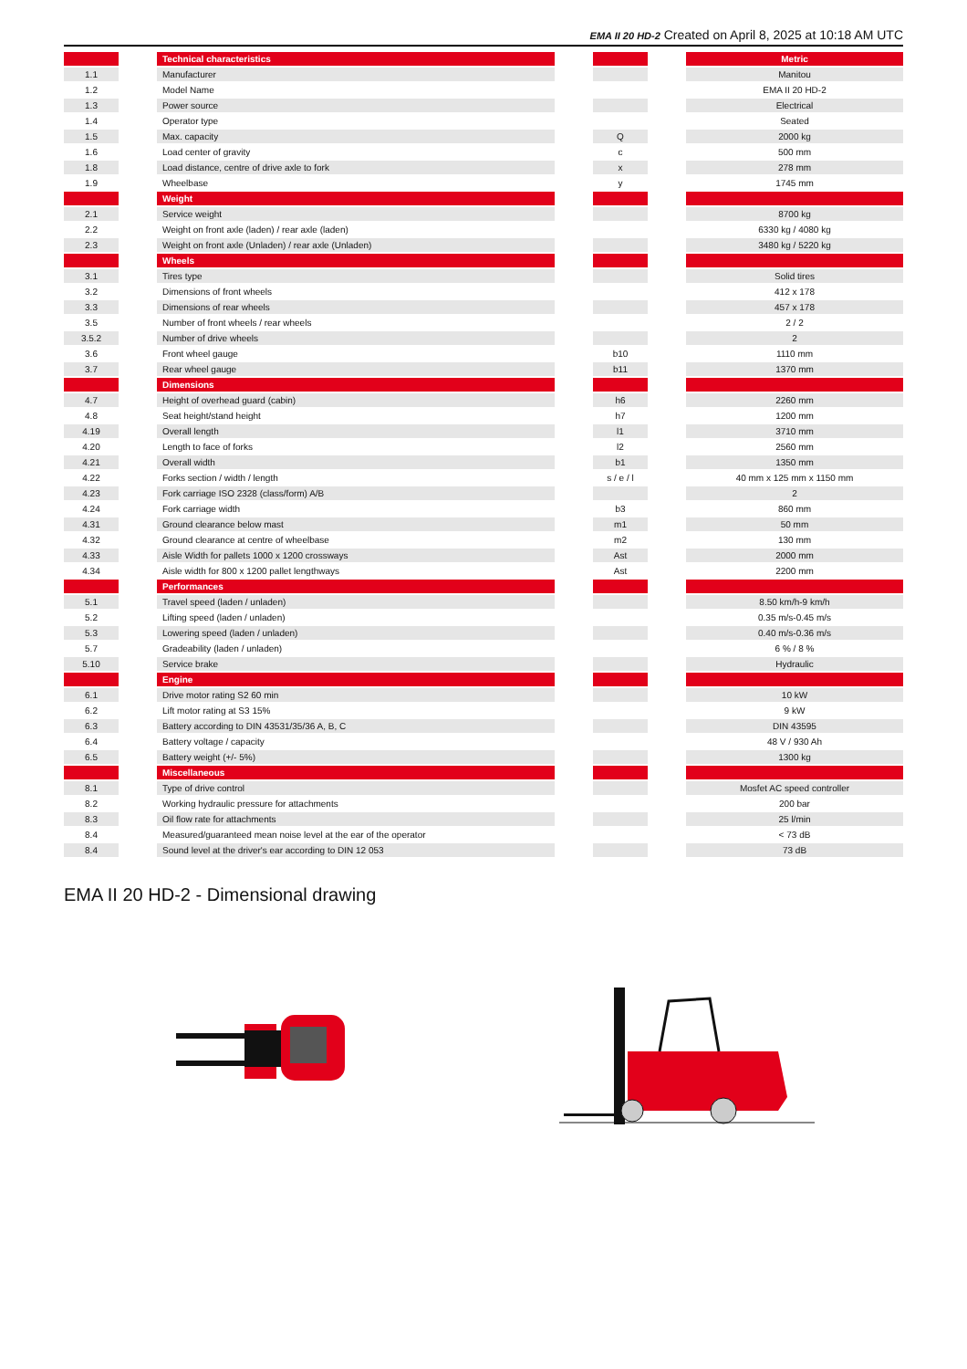EMA II 20 HD-2 Created on April 8, 2025 at 10:18 AM UTC
| | | Technical characteristics | | | | Metric |
| --- | --- | --- | --- | --- | --- | --- |
| 1.1 | | Manufacturer | | | | Manitou |
| 1.2 | | Model Name | | | | EMA II 20 HD-2 |
| 1.3 | | Power source | | | | Electrical |
| 1.4 | | Operator type | | | | Seated |
| 1.5 | | Max. capacity | | Q | | 2000 kg |
| 1.6 | | Load center of gravity | | c | | 500 mm |
| 1.8 | | Load distance, centre of drive axle to fork | | x | | 278 mm |
| 1.9 | | Wheelbase | | y | | 1745 mm |
| | | Weight | | | | |
| 2.1 | | Service weight | | | | 8700 kg |
| 2.2 | | Weight on front axle (laden) / rear axle (laden) | | | | 6330 kg / 4080 kg |
| 2.3 | | Weight on front axle (Unladen) / rear axle (Unladen) | | | | 3480 kg / 5220 kg |
| | | Wheels | | | | |
| 3.1 | | Tires type | | | | Solid tires |
| 3.2 | | Dimensions of front wheels | | | | 412 x 178 |
| 3.3 | | Dimensions of rear wheels | | | | 457 x 178 |
| 3.5 | | Number of front wheels / rear wheels | | | | 2 / 2 |
| 3.5.2 | | Number of drive wheels | | | | 2 |
| 3.6 | | Front wheel gauge | | b10 | | 1110 mm |
| 3.7 | | Rear wheel gauge | | b11 | | 1370 mm |
| | | Dimensions | | | | |
| 4.7 | | Height of overhead guard (cabin) | | h6 | | 2260 mm |
| 4.8 | | Seat height/stand height | | h7 | | 1200 mm |
| 4.19 | | Overall length | | l1 | | 3710 mm |
| 4.20 | | Length to face of forks | | l2 | | 2560 mm |
| 4.21 | | Overall width | | b1 | | 1350 mm |
| 4.22 | | Forks section / width / length | | s / e / l | | 40 mm x 125 mm x 1150 mm |
| 4.23 | | Fork carriage ISO 2328 (class/form) A/B | | | | 2 |
| 4.24 | | Fork carriage width | | b3 | | 860 mm |
| 4.31 | | Ground clearance below mast | | m1 | | 50 mm |
| 4.32 | | Ground clearance at centre of wheelbase | | m2 | | 130 mm |
| 4.33 | | Aisle Width for pallets 1000 x 1200 crossways | | Ast | | 2000 mm |
| 4.34 | | Aisle width for 800 x 1200 pallet lengthways | | Ast | | 2200 mm |
| | | Performances | | | | |
| 5.1 | | Travel speed (laden / unladen) | | | | 8.50 km/h-9 km/h |
| 5.2 | | Lifting speed (laden / unladen) | | | | 0.35 m/s-0.45 m/s |
| 5.3 | | Lowering speed (laden / unladen) | | | | 0.40 m/s-0.36 m/s |
| 5.7 | | Gradeability (laden / unladen) | | | | 6 % / 8 % |
| 5.10 | | Service brake | | | | Hydraulic |
| | | Engine | | | | |
| 6.1 | | Drive motor rating S2 60 min | | | | 10 kW |
| 6.2 | | Lift motor rating at S3 15% | | | | 9 kW |
| 6.3 | | Battery according to DIN 43531/35/36 A, B, C | | | | DIN 43595 |
| 6.4 | | Battery voltage / capacity | | | | 48 V / 930 Ah |
| 6.5 | | Battery weight (+/- 5%) | | | | 1300 kg |
| | | Miscellaneous | | | | |
| 8.1 | | Type of drive control | | | | Mosfet AC speed controller |
| 8.2 | | Working hydraulic pressure for attachments | | | | 200 bar |
| 8.3 | | Oil flow rate for attachments | | | | 25 l/min |
| 8.4 | | Measured/guaranteed mean noise level at the ear of the operator | | | | < 73 dB |
| 8.4 | | Sound level at the driver's ear according to DIN 12 053 | | | | 73 dB |
EMA II 20 HD-2 - Dimensional drawing